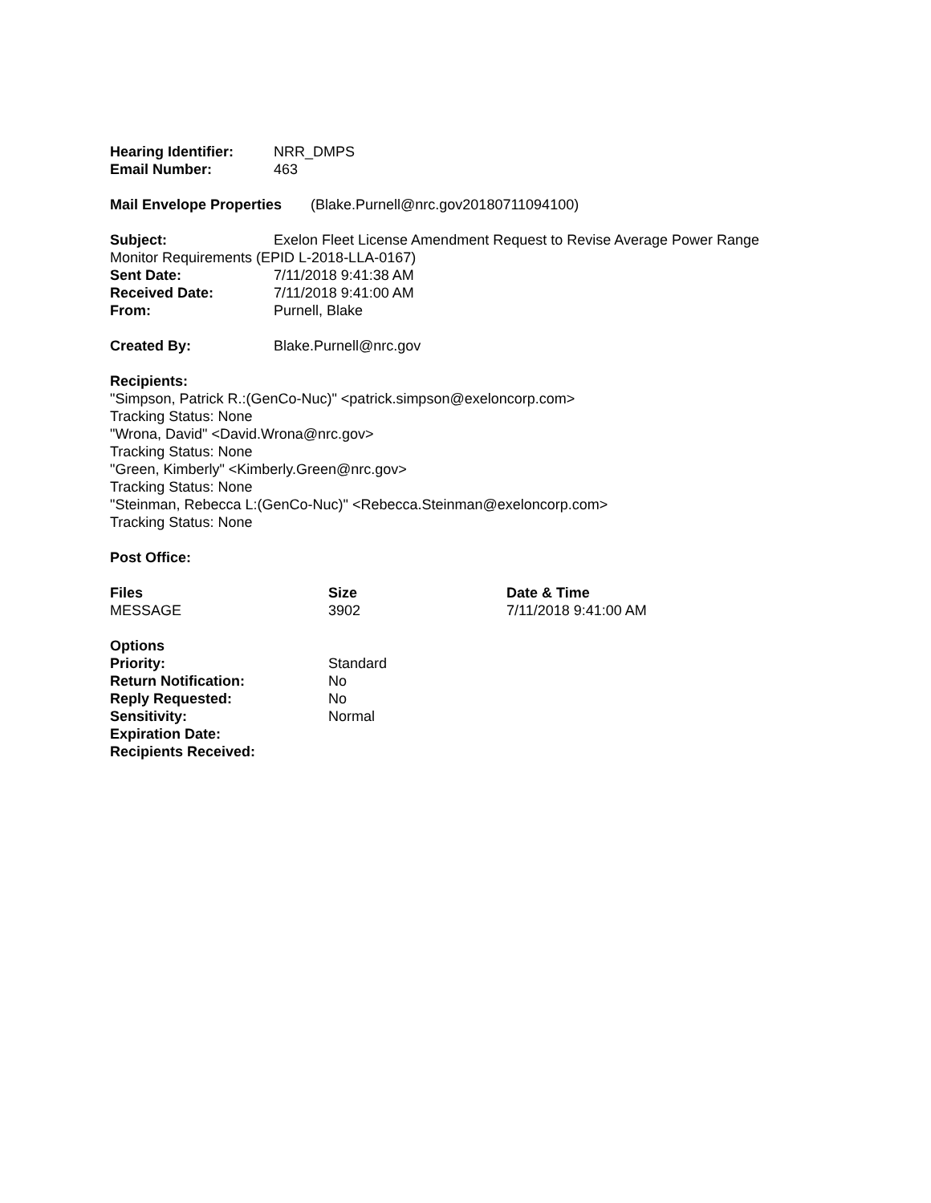Hearing Identifier: NRR_DMPS
Email Number: 463
Mail Envelope Properties (Blake.Purnell@nrc.gov20180711094100)
Subject: Exelon Fleet License Amendment Request to Revise Average Power Range
Monitor Requirements (EPID L-2018-LLA-0167)
Sent Date: 7/11/2018 9:41:38 AM
Received Date: 7/11/2018 9:41:00 AM
From: Purnell, Blake
Created By: Blake.Purnell@nrc.gov
Recipients:
"Simpson, Patrick R.:(GenCo-Nuc)" <patrick.simpson@exeloncorp.com>
Tracking Status: None
"Wrona, David" <David.Wrona@nrc.gov>
Tracking Status: None
"Green, Kimberly" <Kimberly.Green@nrc.gov>
Tracking Status: None
"Steinman, Rebecca L:(GenCo-Nuc)" <Rebecca.Steinman@exeloncorp.com>
Tracking Status: None
Post Office:
Files Size Date & Time
MESSAGE 3902 7/11/2018 9:41:00 AM
Options
Priority: Standard
Return Notification: No
Reply Requested: No
Sensitivity: Normal
Expiration Date:
Recipients Received: